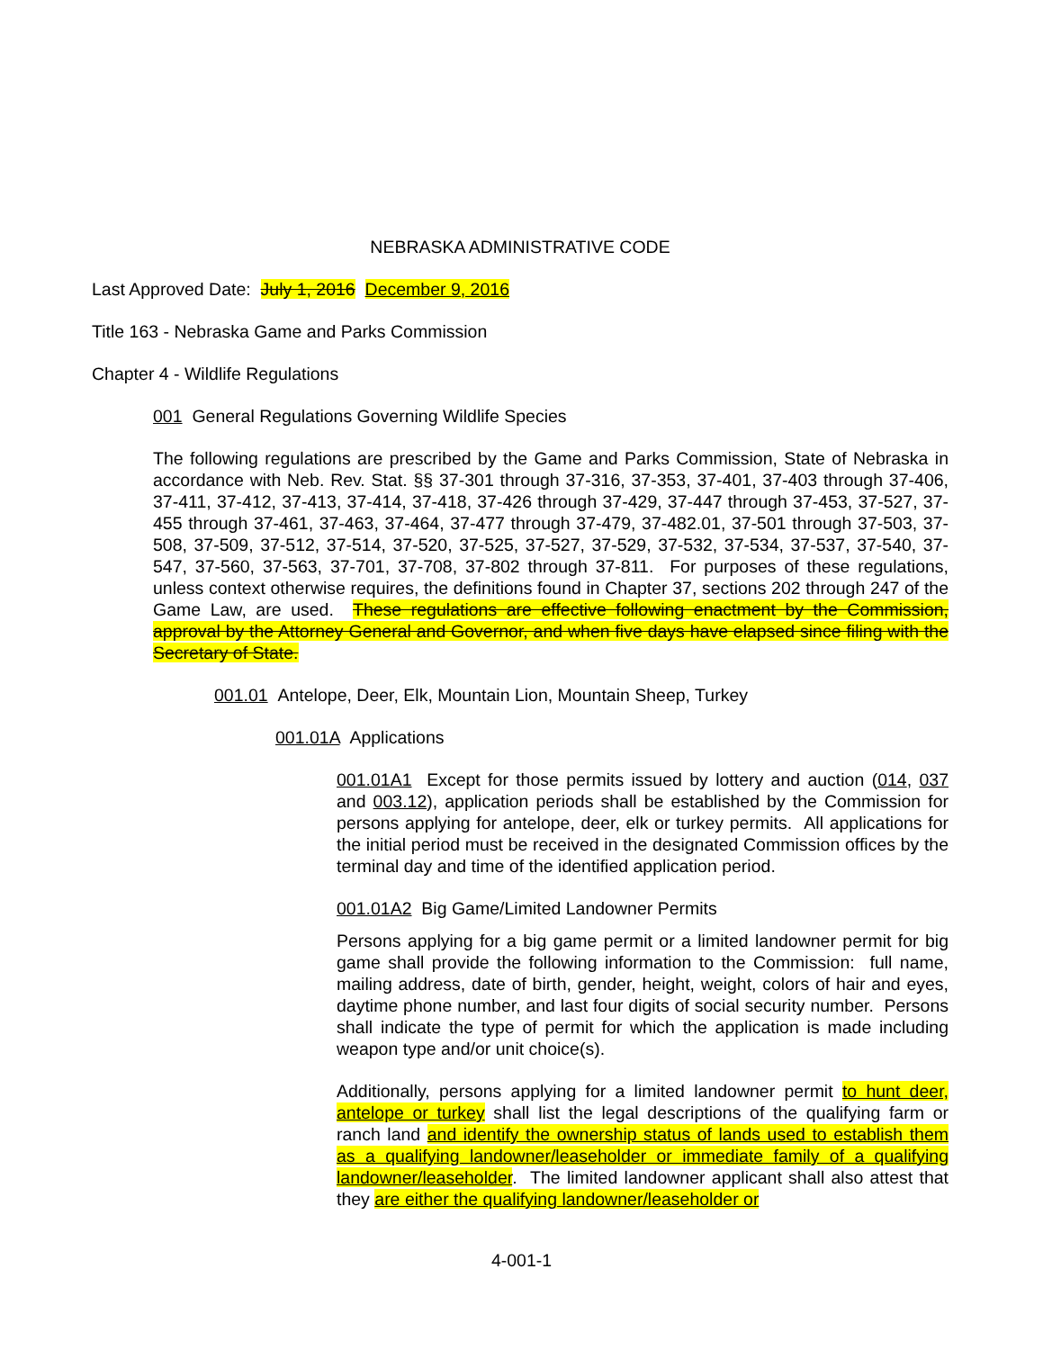NEBRASKA ADMINISTRATIVE CODE
Last Approved Date: July 1, 2016 December 9, 2016
Title 163 - Nebraska Game and Parks Commission
Chapter 4 - Wildlife Regulations
001 General Regulations Governing Wildlife Species
The following regulations are prescribed by the Game and Parks Commission, State of Nebraska in accordance with Neb. Rev. Stat. §§ 37-301 through 37-316, 37-353, 37-401, 37-403 through 37-406, 37-411, 37-412, 37-413, 37-414, 37-418, 37-426 through 37-429, 37-447 through 37-453, 37-527, 37-455 through 37-461, 37-463, 37-464, 37-477 through 37-479, 37-482.01, 37-501 through 37-503, 37-508, 37-509, 37-512, 37-514, 37-520, 37-525, 37-527, 37-529, 37-532, 37-534, 37-537, 37-540, 37-547, 37-560, 37-563, 37-701, 37-708, 37-802 through 37-811. For purposes of these regulations, unless context otherwise requires, the definitions found in Chapter 37, sections 202 through 247 of the Game Law, are used. These regulations are effective following enactment by the Commission, approval by the Attorney General and Governor, and when five days have elapsed since filing with the Secretary of State.
001.01 Antelope, Deer, Elk, Mountain Lion, Mountain Sheep, Turkey
001.01A Applications
001.01A1 Except for those permits issued by lottery and auction (014, 037 and 003.12), application periods shall be established by the Commission for persons applying for antelope, deer, elk or turkey permits. All applications for the initial period must be received in the designated Commission offices by the terminal day and time of the identified application period.
001.01A2 Big Game/Limited Landowner Permits
Persons applying for a big game permit or a limited landowner permit for big game shall provide the following information to the Commission: full name, mailing address, date of birth, gender, height, weight, colors of hair and eyes, daytime phone number, and last four digits of social security number. Persons shall indicate the type of permit for which the application is made including weapon type and/or unit choice(s).
Additionally, persons applying for a limited landowner permit to hunt deer, antelope or turkey shall list the legal descriptions of the qualifying farm or ranch land and identify the ownership status of lands used to establish them as a qualifying landowner/leaseholder or immediate family of a qualifying landowner/leaseholder. The limited landowner applicant shall also attest that they are either the qualifying landowner/leaseholder or
4-001-1